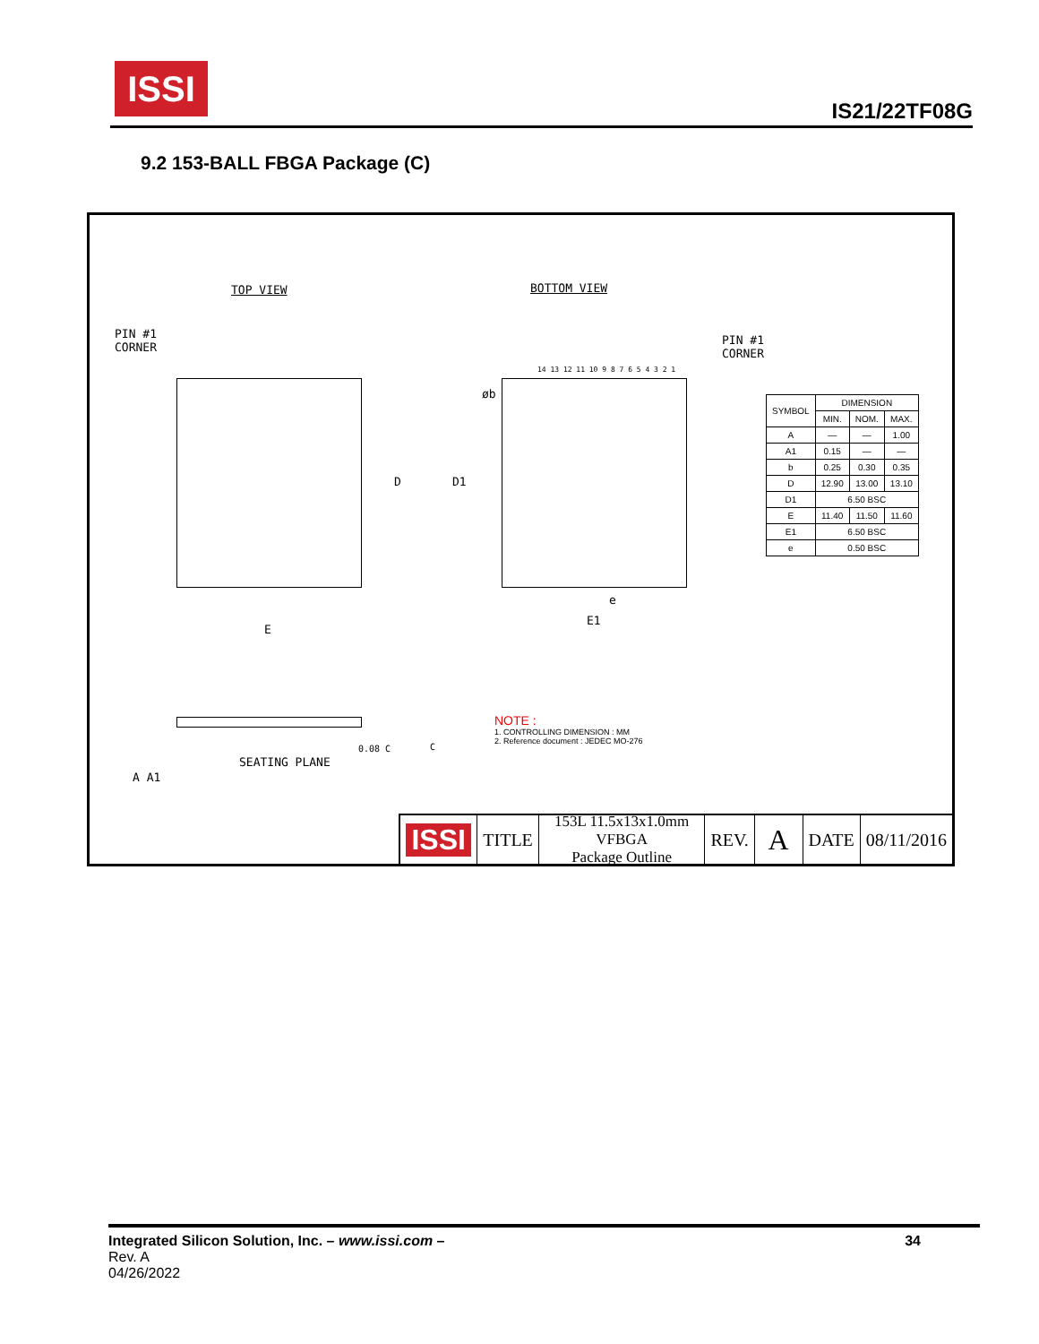ISSI
IS21/22TF08G
9.2 153-BALL FBGA Package (C)
TOP VIEW BOTTOM VIEW
PIN #1
CORNER
PIN #1
CORNER
D
E
14 13 12 11 10 9 8 7 6 5 4 3 2 1
øb
D1
E1
e
| SYMBOL | DIMENSION | | |
| --- | --- | --- | --- |
| | MIN. | NOM. | MAX. |
| A | — | — | 1.00 |
| A1 | 0.15 | — | — |
| b | 0.25 | 0.30 | 0.35 |
| D | 12.90 | 13.00 | 13.10 |
| D1 | 6.50 BSC | | |
| E | 11.40 | 11.50 | 11.60 |
| E1 | 6.50 BSC | | |
| e | 0.50 BSC | | |
SEATING PLANE
0.08 C C
A A1
NOTE :
1. CONTROLLING DIMENSION : MM
2. Reference document : JEDEC MO-276
ISSI
TITLE
153L 11.5x13x1.0mm VFBGA
Package Outline
REV.
A
DATE 08/11/2016
34 Integrated Silicon Solution, Inc. – www.issi.com –
Rev. A
04/26/2022